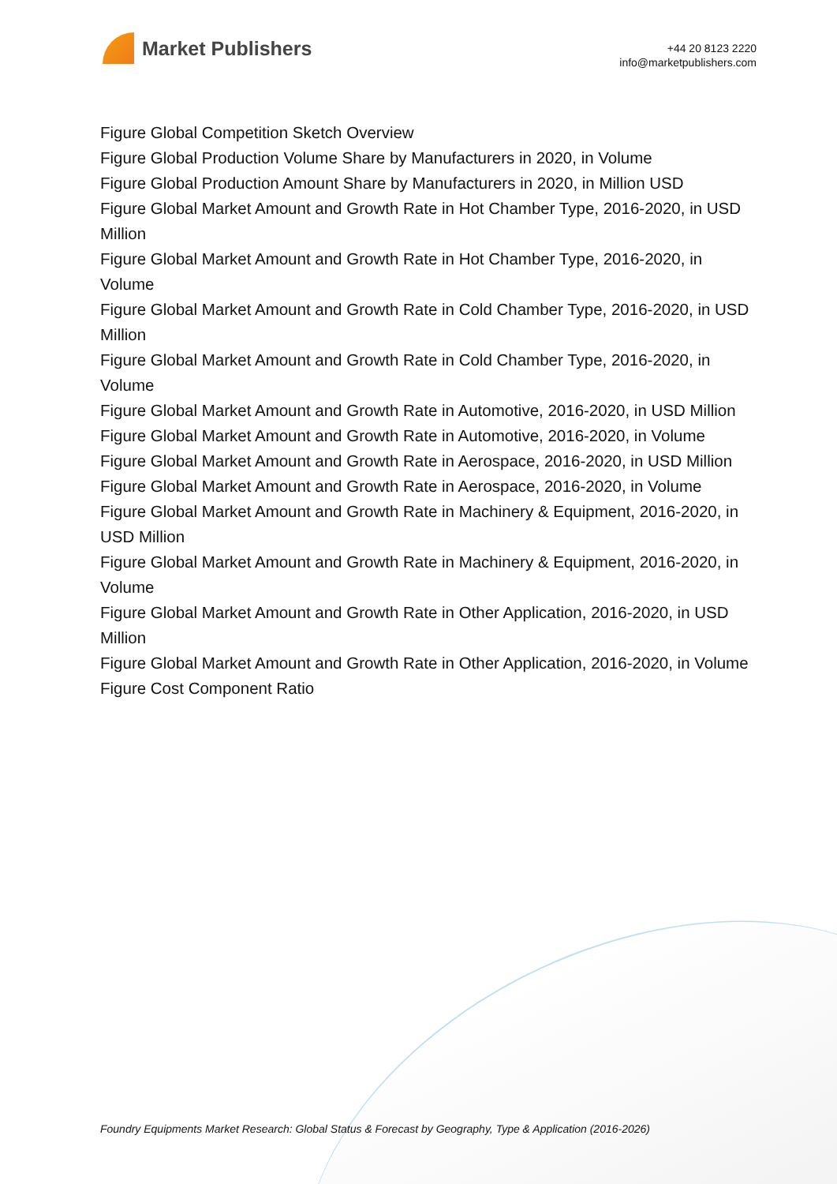Market Publishers
+44 20 8123 2220
info@marketpublishers.com
Figure Global Competition Sketch Overview
Figure Global Production Volume Share by Manufacturers in 2020, in Volume
Figure Global Production Amount Share by Manufacturers in 2020, in Million USD
Figure Global Market Amount and Growth Rate in Hot Chamber Type, 2016-2020, in USD Million
Figure Global Market Amount and Growth Rate in Hot Chamber Type, 2016-2020, in Volume
Figure Global Market Amount and Growth Rate in Cold Chamber Type, 2016-2020, in USD Million
Figure Global Market Amount and Growth Rate in Cold Chamber Type, 2016-2020, in Volume
Figure Global Market Amount and Growth Rate in Automotive, 2016-2020, in USD Million
Figure Global Market Amount and Growth Rate in Automotive, 2016-2020, in Volume
Figure Global Market Amount and Growth Rate in Aerospace, 2016-2020, in USD Million
Figure Global Market Amount and Growth Rate in Aerospace, 2016-2020, in Volume
Figure Global Market Amount and Growth Rate in Machinery & Equipment, 2016-2020, in USD Million
Figure Global Market Amount and Growth Rate in Machinery & Equipment, 2016-2020, in Volume
Figure Global Market Amount and Growth Rate in Other Application, 2016-2020, in USD Million
Figure Global Market Amount and Growth Rate in Other Application, 2016-2020, in Volume
Figure Cost Component Ratio
Foundry Equipments Market Research: Global Status & Forecast by Geography, Type & Application (2016-2026)